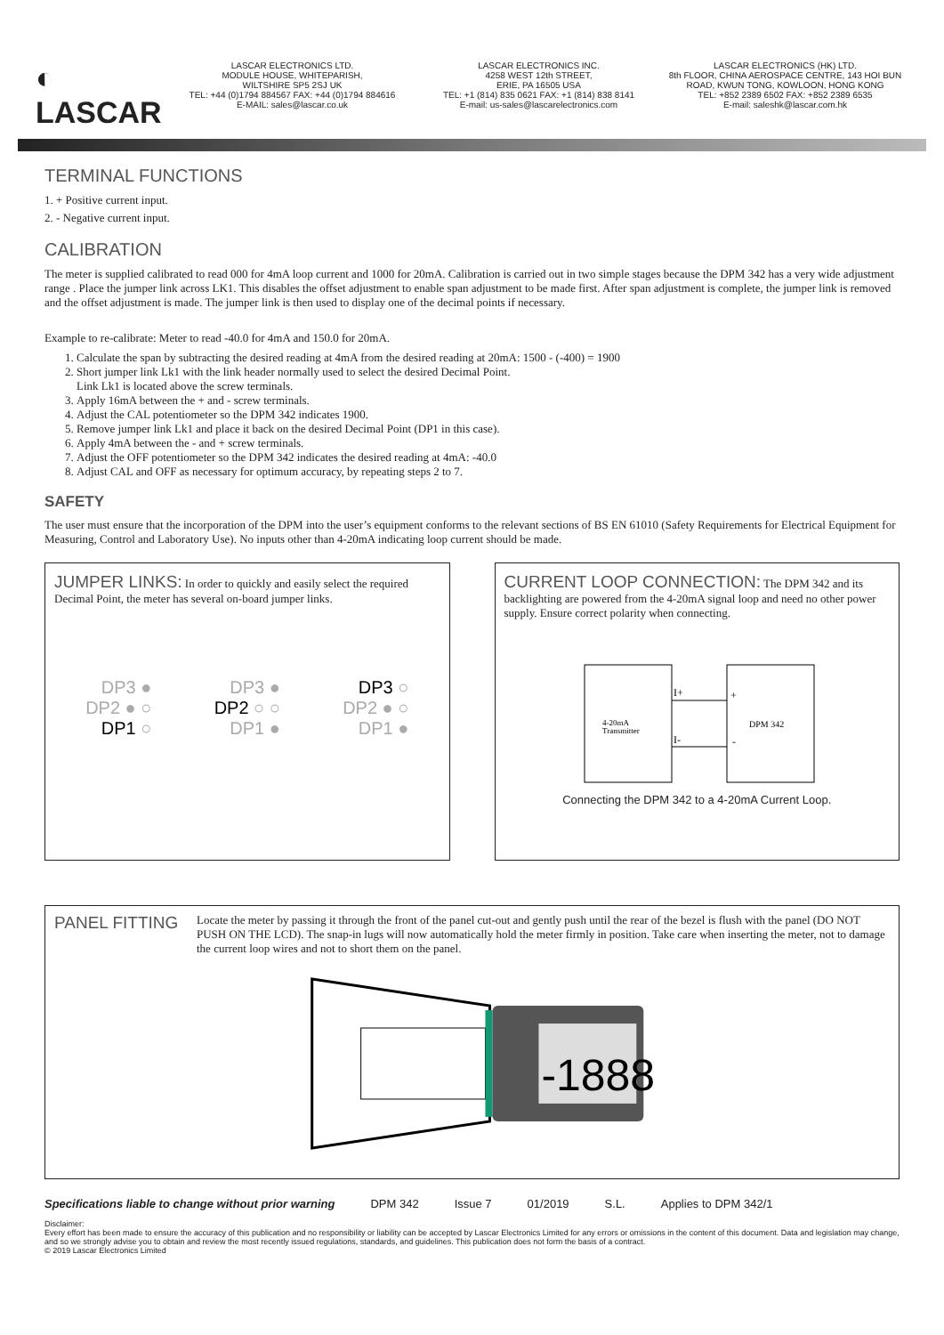◐ LASCAR
LASCAR ELECTRONICS LTD.
MODULE HOUSE, WHITEPARISH,
WILTSHIRE SP5 2SJ UK
TEL: +44 (0)1794 884567 FAX: +44 (0)1794 884616
E-MAIL: sales@lascar.co.uk
LASCAR ELECTRONICS INC.
4258 WEST 12th STREET,
ERIE, PA 16505 USA
TEL: +1 (814) 835 0621 FAX: +1 (814) 838 8141
E-mail: us-sales@lascarelectronics.com
LASCAR ELECTRONICS (HK) LTD.
8th FLOOR, CHINA AEROSPACE CENTRE, 143 HOI BUN
ROAD, KWUN TONG, KOWLOON, HONG KONG
TEL: +852 2389 6502 FAX: +852 2389 6535
E-mail: saleshk@lascar.com.hk
TERMINAL FUNCTIONS
1. + Positive current input.
2. - Negative current input.
CALIBRATION
The meter is supplied calibrated to read 000 for 4mA loop current and 1000 for 20mA. Calibration is carried out in two simple stages because the DPM 342 has a very wide adjustment range . Place the jumper link across LK1. This disables the offset adjustment to enable span adjustment to be made first. After span adjustment is complete, the jumper link is removed and the offset adjustment is made. The jumper link is then used to display one of the decimal points if necessary.
Example to re-calibrate: Meter to read -40.0 for 4mA and 150.0 for 20mA.
1. Calculate the span by subtracting the desired reading at 4mA from the desired reading at 20mA: 1500 - (-400) = 1900
2. Short jumper link Lk1 with the link header normally used to select the desired Decimal Point.
Link Lk1 is located above the screw terminals.
3. Apply 16mA between the + and - screw terminals.
4. Adjust the CAL potentiometer so the DPM 342 indicates 1900.
5. Remove jumper link Lk1 and place it back on the desired Decimal Point (DP1 in this case).
6. Apply 4mA between the - and + screw terminals.
7. Adjust the OFF potentiometer so the DPM 342 indicates the desired reading at 4mA: -40.0
8. Adjust CAL and OFF as necessary for optimum accuracy, by repeating steps 2 to 7.
SAFETY
The user must ensure that the incorporation of the DPM into the user’s equipment conforms to the relevant sections of BS EN 61010 (Safety Requirements for Electrical Equipment for Measuring, Control and Laboratory Use). No inputs other than 4-20mA indicating loop current should be made.
JUMPER LINKS: In order to quickly and easily select the required Decimal Point, the meter has several on-board jumper links.
DP3 ●
DP2 ● ○
DP1 ○
DP3 ●
DP2 ○ ○
DP1 ●
DP3 ○
DP2 ● ○
DP1 ●
CURRENT LOOP CONNECTION: The DPM 342 and its backlighting are powered from the 4-20mA signal loop and need no other power supply. Ensure correct polarity when connecting.
4-20mA
Transmitter
DPM 342
I+
I-
+
-
Connecting the DPM 342 to a 4-20mA Current Loop.
PANEL FITTING
Locate the meter by passing it through the front of the panel cut-out and gently push until the rear of the bezel is flush with the panel (DO NOT PUSH ON THE LCD). The snap-in lugs will now automatically hold the meter firmly in position. Take care when inserting the meter, not to damage the current loop wires and not to short them on the panel.
-1888
Specifications liable to change without prior warning DPM 342 Issue 7 01/2019 S.L. Applies to DPM 342/1
Disclaimer:
Every effort has been made to ensure the accuracy of this publication and no responsibility or liability can be accepted by Lascar Electronics Limited for any errors or omissions in the content of this document. Data and legislation may change, and so we strongly advise you to obtain and review the most recently issued regulations, standards, and guidelines. This publication does not form the basis of a contract.
© 2019 Lascar Electronics Limited